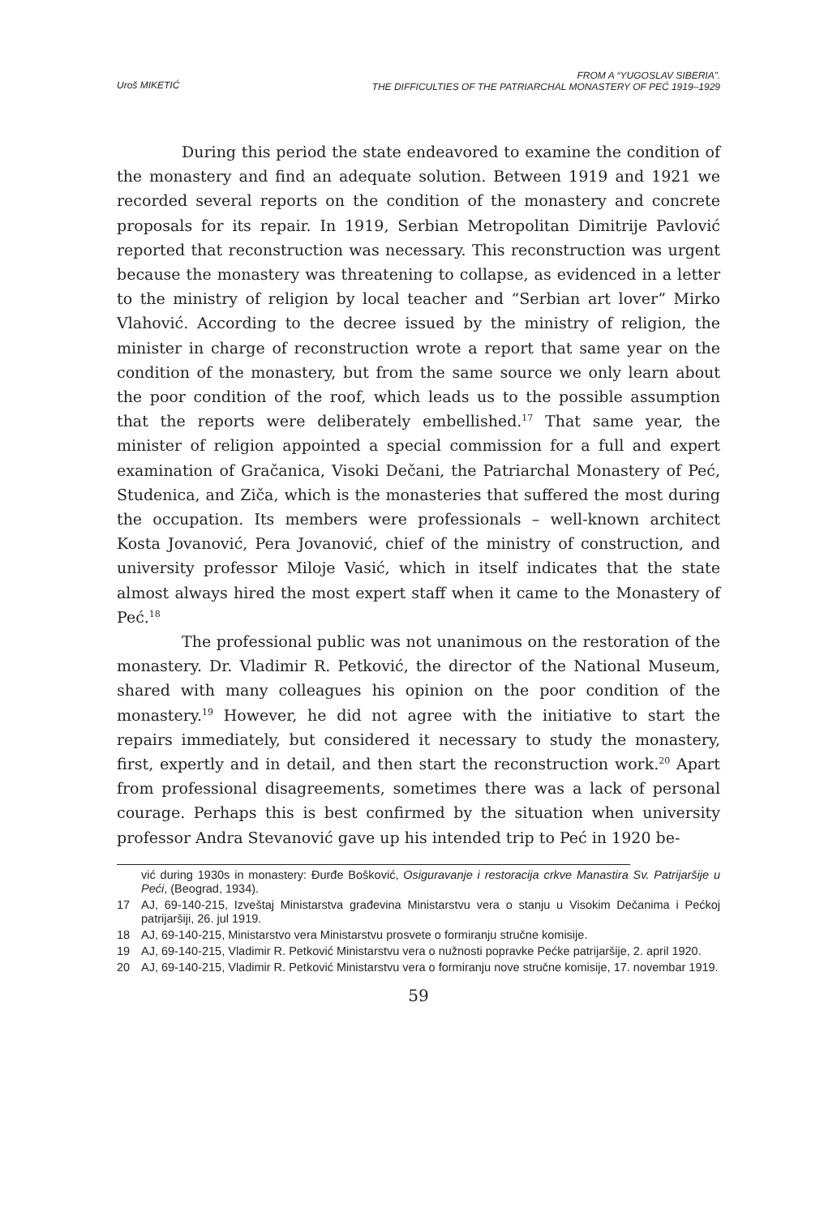Uroš MIKETIĆ
FROM A “YUGOSLAV SIBERIA”.
THE DIFFICULTIES OF THE PATRIARCHAL MONASTERY OF PEĆ 1919–1929
During this period the state endeavored to examine the condition of the monastery and find an adequate solution. Between 1919 and 1921 we recorded several reports on the condition of the monastery and concrete proposals for its repair. In 1919, Serbian Metropolitan Dimitrije Pavlović reported that reconstruction was necessary. This reconstruction was urgent because the monastery was threatening to collapse, as evidenced in a letter to the ministry of religion by local teacher and “Serbian art lover” Mirko Vlahović. According to the decree issued by the ministry of religion, the minister in charge of reconstruction wrote a report that same year on the condition of the monastery, but from the same source we only learn about the poor condition of the roof, which leads us to the possible assumption that the reports were deliberately embellished.<sup>17</sup> That same year, the minister of religion appointed a special commission for a full and expert examination of Gračanica, Visoki Dečani, the Patriarchal Monastery of Peć, Studenica, and Ziča, which is the monasteries that suffered the most during the occupation. Its members were professionals – well-known architect Kosta Jovanović, Pera Jovanović, chief of the ministry of construction, and university professor Miloje Vasić, which in itself indicates that the state almost always hired the most expert staff when it came to the Monastery of Peć.<sup>18</sup>
The professional public was not unanimous on the restoration of the monastery. Dr. Vladimir R. Petković, the director of the National Museum, shared with many colleagues his opinion on the poor condition of the monastery.<sup>19</sup> However, he did not agree with the initiative to start the repairs immediately, but considered it necessary to study the monastery, first, expertly and in detail, and then start the reconstruction work.<sup>20</sup> Apart from professional disagreements, sometimes there was a lack of personal courage. Perhaps this is best confirmed by the situation when university professor Andra Stevanović gave up his intended trip to Peć in 1920 be-
vić during 1930s in monastery: Đurđe Bošković, Osiguravanje i restoracija crkve Manastira Sv. Patrijaršije u Peći, (Beograd, 1934).
17 AJ, 69-140-215, Izveštaj Ministarstva građevina Ministarstvu vera o stanju u Visokim Dečanima i Pećkoj patrijaršiji, 26. jul 1919.
18 AJ, 69-140-215, Ministarstvo vera Ministarstvu prosvete o formiranju stručne komisije.
19 AJ, 69-140-215, Vladimir R. Petković Ministarstvu vera o nužnosti popravke Pećke patrijaršije, 2. april 1920.
20 AJ, 69-140-215, Vladimir R. Petković Ministarstvu vera o formiranju nove stručne komisije, 17. novembar 1919.
59